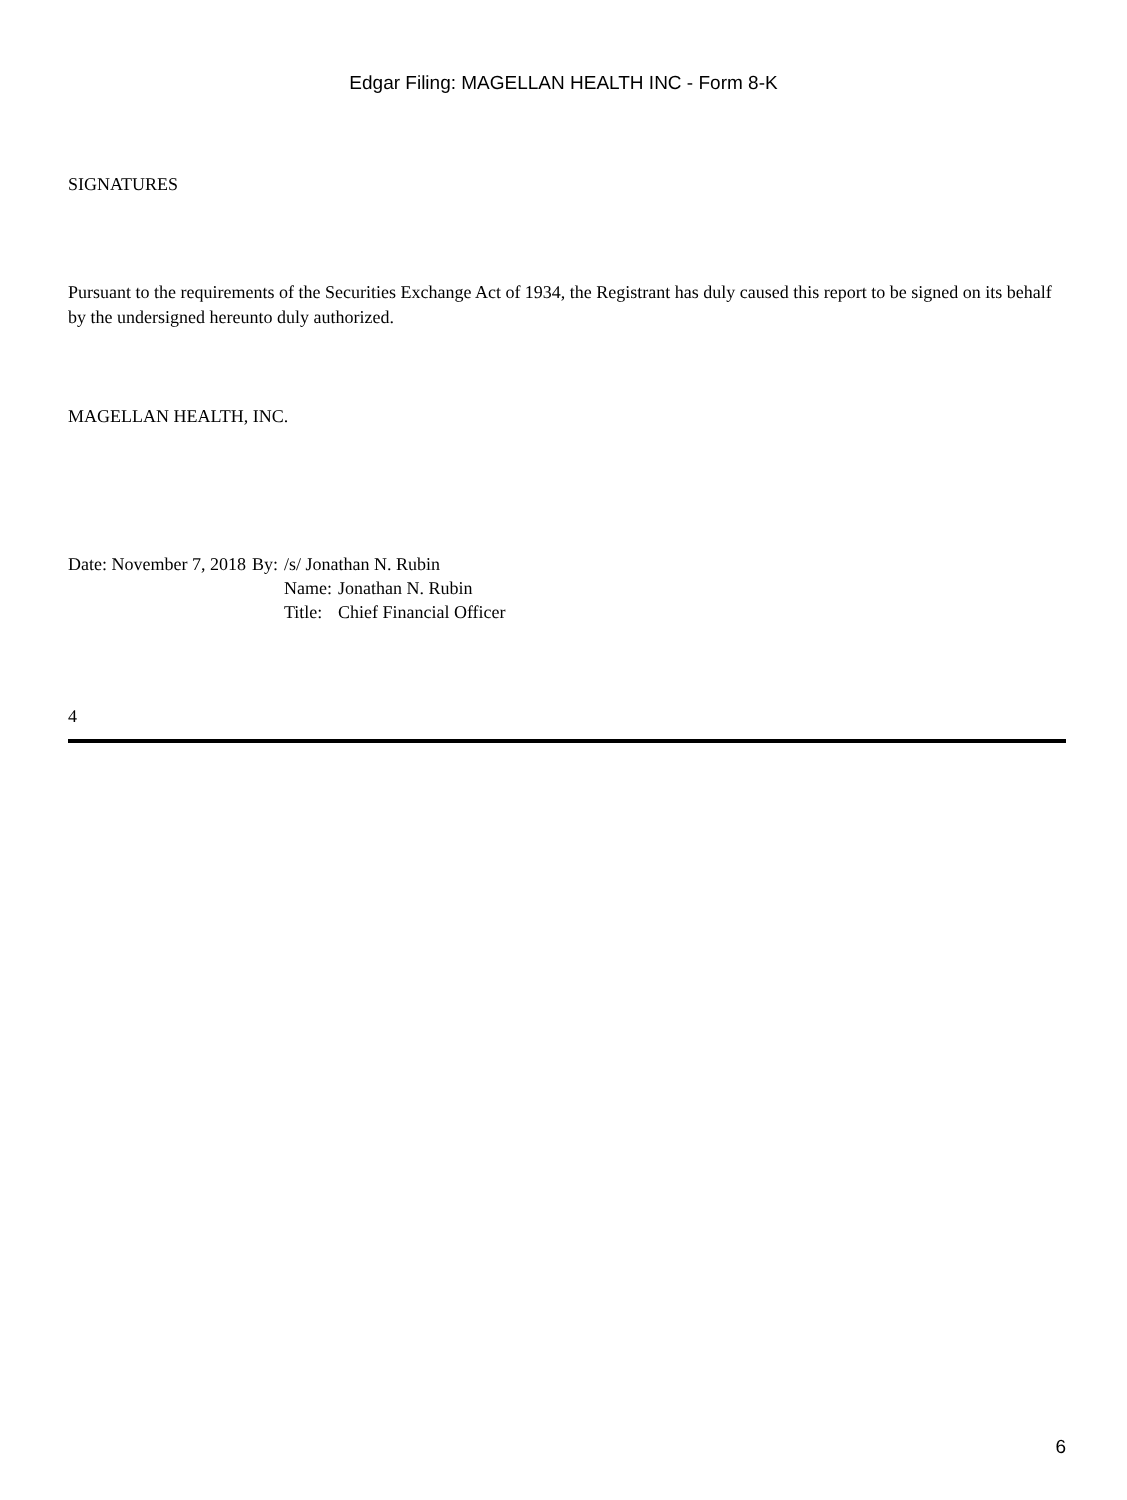Edgar Filing: MAGELLAN HEALTH INC - Form 8-K
SIGNATURES
Pursuant to the requirements of the Securities Exchange Act of 1934, the Registrant has duly caused this report to be signed on its behalf by the undersigned hereunto duly authorized.
MAGELLAN HEALTH, INC.
| Date: November 7, 2018 | By: | /s/ Jonathan N. Rubin | |
| | | Name: | Jonathan N. Rubin |
| | | Title: | Chief Financial Officer |
4
6